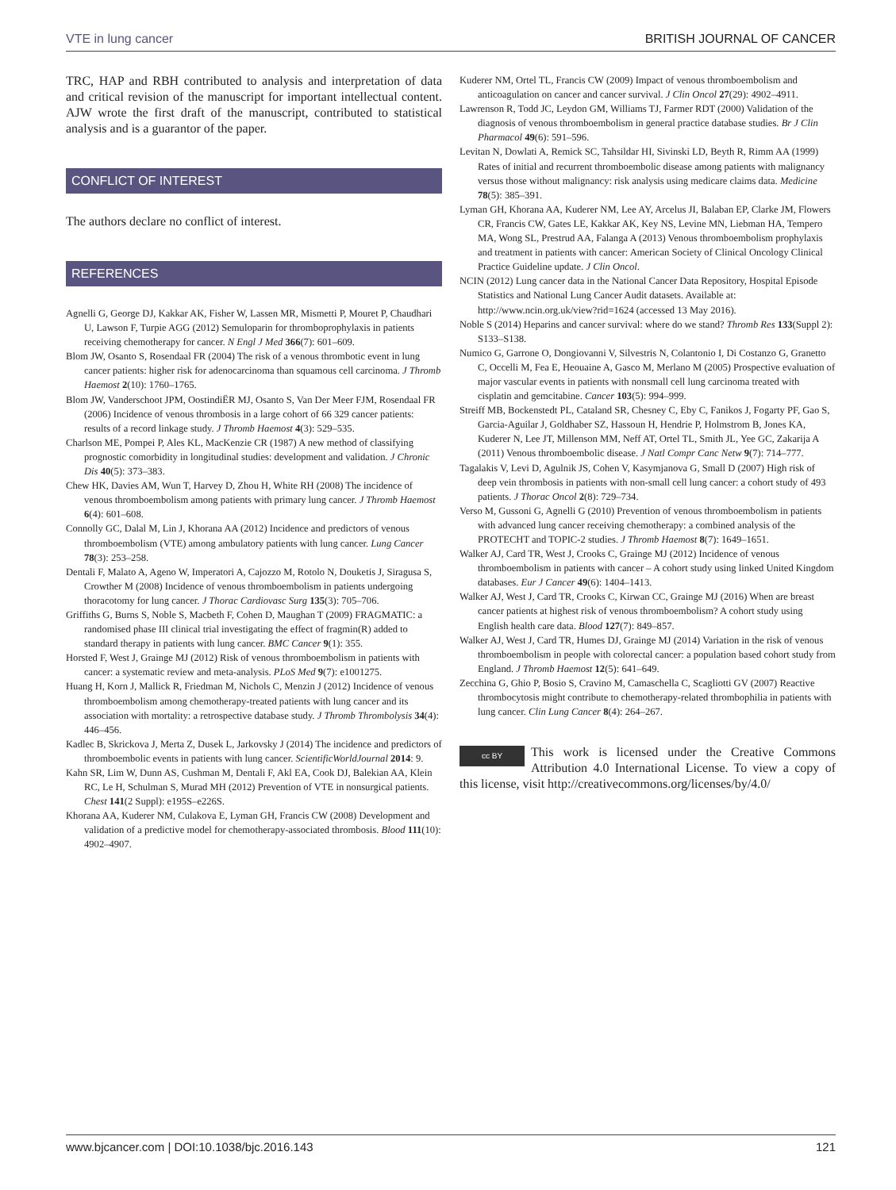VTE in lung cancer BRITISH JOURNAL OF CANCER
TRC, HAP and RBH contributed to analysis and interpretation of data and critical revision of the manuscript for important intellectual content. AJW wrote the first draft of the manuscript, contributed to statistical analysis and is a guarantor of the paper.
CONFLICT OF INTEREST
The authors declare no conflict of interest.
REFERENCES
Agnelli G, George DJ, Kakkar AK, Fisher W, Lassen MR, Mismetti P, Mouret P, Chaudhari U, Lawson F, Turpie AGG (2012) Semuloparin for thromboprophylaxis in patients receiving chemotherapy for cancer. N Engl J Med 366(7): 601–609.
Blom JW, Osanto S, Rosendaal FR (2004) The risk of a venous thrombotic event in lung cancer patients: higher risk for adenocarcinoma than squamous cell carcinoma. J Thromb Haemost 2(10): 1760–1765.
Blom JW, Vanderschoot JPM, OostindiËR MJ, Osanto S, Van Der Meer FJM, Rosendaal FR (2006) Incidence of venous thrombosis in a large cohort of 66 329 cancer patients: results of a record linkage study. J Thromb Haemost 4(3): 529–535.
Charlson ME, Pompei P, Ales KL, MacKenzie CR (1987) A new method of classifying prognostic comorbidity in longitudinal studies: development and validation. J Chronic Dis 40(5): 373–383.
Chew HK, Davies AM, Wun T, Harvey D, Zhou H, White RH (2008) The incidence of venous thromboembolism among patients with primary lung cancer. J Thromb Haemost 6(4): 601–608.
Connolly GC, Dalal M, Lin J, Khorana AA (2012) Incidence and predictors of venous thromboembolism (VTE) among ambulatory patients with lung cancer. Lung Cancer 78(3): 253–258.
Dentali F, Malato A, Ageno W, Imperatori A, Cajozzo M, Rotolo N, Douketis J, Siragusa S, Crowther M (2008) Incidence of venous thromboembolism in patients undergoing thoracotomy for lung cancer. J Thorac Cardiovasc Surg 135(3): 705–706.
Griffiths G, Burns S, Noble S, Macbeth F, Cohen D, Maughan T (2009) FRAGMATIC: a randomised phase III clinical trial investigating the effect of fragmin(R) added to standard therapy in patients with lung cancer. BMC Cancer 9(1): 355.
Horsted F, West J, Grainge MJ (2012) Risk of venous thromboembolism in patients with cancer: a systematic review and meta-analysis. PLoS Med 9(7): e1001275.
Huang H, Korn J, Mallick R, Friedman M, Nichols C, Menzin J (2012) Incidence of venous thromboembolism among chemotherapy-treated patients with lung cancer and its association with mortality: a retrospective database study. J Thromb Thrombolysis 34(4): 446–456.
Kadlec B, Skrickova J, Merta Z, Dusek L, Jarkovsky J (2014) The incidence and predictors of thromboembolic events in patients with lung cancer. ScientificWorldJournal 2014: 9.
Kahn SR, Lim W, Dunn AS, Cushman M, Dentali F, Akl EA, Cook DJ, Balekian AA, Klein RC, Le H, Schulman S, Murad MH (2012) Prevention of VTE in nonsurgical patients. Chest 141(2 Suppl): e195S–e226S.
Khorana AA, Kuderer NM, Culakova E, Lyman GH, Francis CW (2008) Development and validation of a predictive model for chemotherapy-associated thrombosis. Blood 111(10): 4902–4907.
Kuderer NM, Ortel TL, Francis CW (2009) Impact of venous thromboembolism and anticoagulation on cancer and cancer survival. J Clin Oncol 27(29): 4902–4911.
Lawrenson R, Todd JC, Leydon GM, Williams TJ, Farmer RDT (2000) Validation of the diagnosis of venous thromboembolism in general practice database studies. Br J Clin Pharmacol 49(6): 591–596.
Levitan N, Dowlati A, Remick SC, Tahsildar HI, Sivinski LD, Beyth R, Rimm AA (1999) Rates of initial and recurrent thromboembolic disease among patients with malignancy versus those without malignancy: risk analysis using medicare claims data. Medicine 78(5): 385–391.
Lyman GH, Khorana AA, Kuderer NM, Lee AY, Arcelus JI, Balaban EP, Clarke JM, Flowers CR, Francis CW, Gates LE, Kakkar AK, Key NS, Levine MN, Liebman HA, Tempero MA, Wong SL, Prestrud AA, Falanga A (2013) Venous thromboembolism prophylaxis and treatment in patients with cancer: American Society of Clinical Oncology Clinical Practice Guideline update. J Clin Oncol.
NCIN (2012) Lung cancer data in the National Cancer Data Repository, Hospital Episode Statistics and National Lung Cancer Audit datasets. Available at: http://www.ncin.org.uk/view?rid=1624 (accessed 13 May 2016).
Noble S (2014) Heparins and cancer survival: where do we stand? Thromb Res 133(Suppl 2): S133–S138.
Numico G, Garrone O, Dongiovanni V, Silvestris N, Colantonio I, Di Costanzo G, Granetto C, Occelli M, Fea E, Heouaine A, Gasco M, Merlano M (2005) Prospective evaluation of major vascular events in patients with nonsmall cell lung carcinoma treated with cisplatin and gemcitabine. Cancer 103(5): 994–999.
Streiff MB, Bockenstedt PL, Cataland SR, Chesney C, Eby C, Fanikos J, Fogarty PF, Gao S, Garcia-Aguilar J, Goldhaber SZ, Hassoun H, Hendrie P, Holmstrom B, Jones KA, Kuderer N, Lee JT, Millenson MM, Neff AT, Ortel TL, Smith JL, Yee GC, Zakarija A (2011) Venous thromboembolic disease. J Natl Compr Canc Netw 9(7): 714–777.
Tagalakis V, Levi D, Agulnik JS, Cohen V, Kasymjanova G, Small D (2007) High risk of deep vein thrombosis in patients with non-small cell lung cancer: a cohort study of 493 patients. J Thorac Oncol 2(8): 729–734.
Verso M, Gussoni G, Agnelli G (2010) Prevention of venous thromboembolism in patients with advanced lung cancer receiving chemotherapy: a combined analysis of the PROTECHT and TOPIC-2 studies. J Thromb Haemost 8(7): 1649–1651.
Walker AJ, Card TR, West J, Crooks C, Grainge MJ (2012) Incidence of venous thromboembolism in patients with cancer – A cohort study using linked United Kingdom databases. Eur J Cancer 49(6): 1404–1413.
Walker AJ, West J, Card TR, Crooks C, Kirwan CC, Grainge MJ (2016) When are breast cancer patients at highest risk of venous thromboembolism? A cohort study using English health care data. Blood 127(7): 849–857.
Walker AJ, West J, Card TR, Humes DJ, Grainge MJ (2014) Variation in the risk of venous thromboembolism in people with colorectal cancer: a population based cohort study from England. J Thromb Haemost 12(5): 641–649.
Zecchina G, Ghio P, Bosio S, Cravino M, Camaschella C, Scagliotti GV (2007) Reactive thrombocytosis might contribute to chemotherapy-related thrombophilia in patients with lung cancer. Clin Lung Cancer 8(4): 264–267.
cc BY This work is licensed under the Creative Commons Attribution 4.0 International License. To view a copy of this license, visit http://creativecommons.org/licenses/by/4.0/
www.bjcancer.com | DOI:10.1038/bjc.2016.143 121